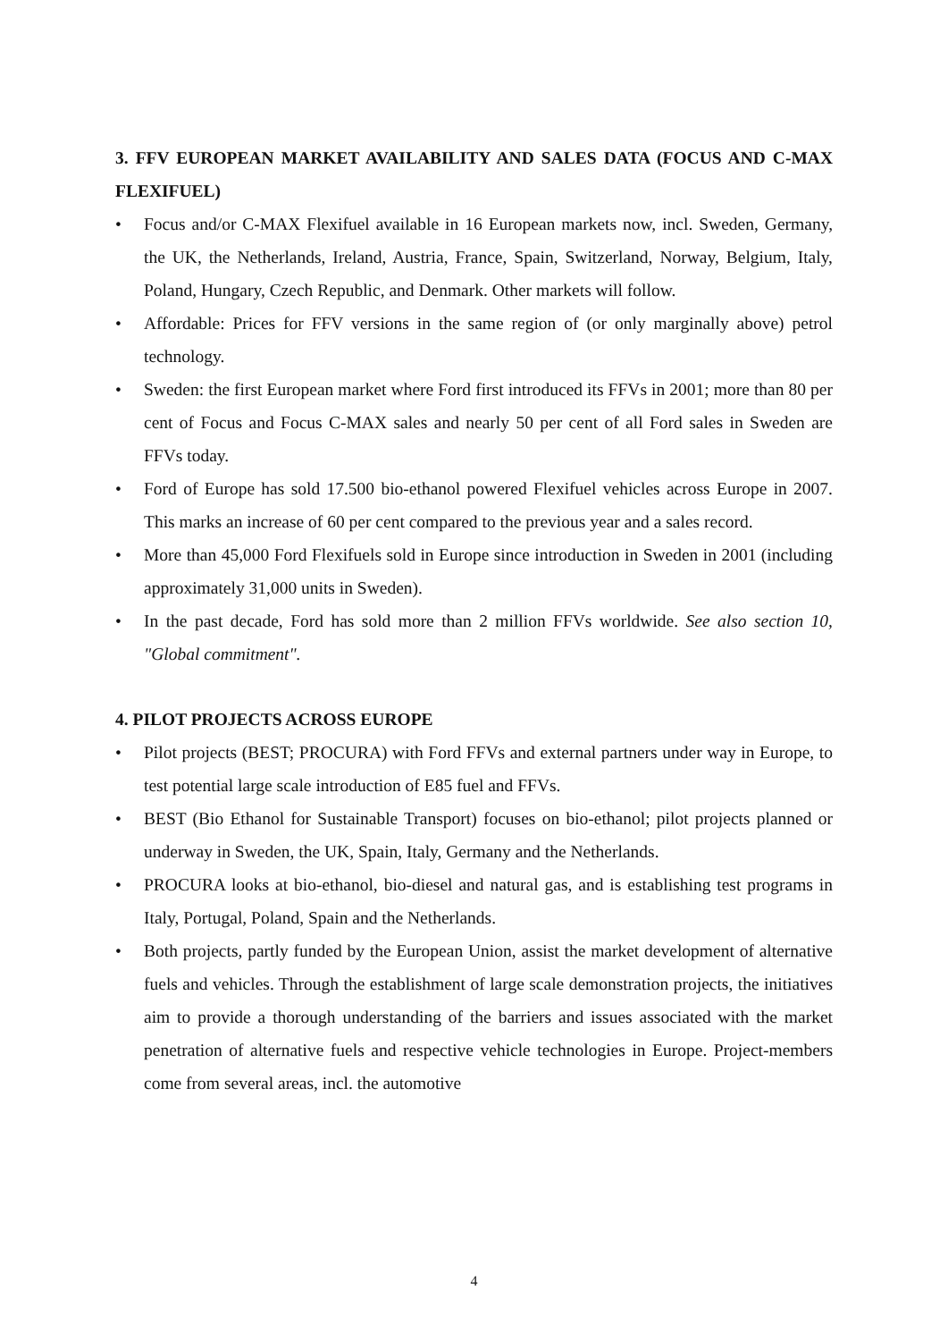3. FFV EUROPEAN MARKET AVAILABILITY AND SALES DATA (FOCUS AND C-MAX FLEXIFUEL)
• Focus and/or C-MAX Flexifuel available in 16 European markets now, incl. Sweden, Germany, the UK, the Netherlands, Ireland, Austria, France, Spain, Switzerland, Norway, Belgium, Italy, Poland, Hungary, Czech Republic, and Denmark. Other markets will follow.
• Affordable: Prices for FFV versions in the same region of (or only marginally above) petrol technology.
• Sweden: the first European market where Ford first introduced its FFVs in 2001; more than 80 per cent of Focus and Focus C-MAX sales and nearly 50 per cent of all Ford sales in Sweden are FFVs today.
• Ford of Europe has sold 17.500 bio-ethanol powered Flexifuel vehicles across Europe in 2007. This marks an increase of 60 per cent compared to the previous year and a sales record.
• More than 45,000 Ford Flexifuels sold in Europe since introduction in Sweden in 2001 (including approximately 31,000 units in Sweden).
• In the past decade, Ford has sold more than 2 million FFVs worldwide. See also section 10, "Global commitment".
4. PILOT PROJECTS ACROSS EUROPE
• Pilot projects (BEST; PROCURA) with Ford FFVs and external partners under way in Europe, to test potential large scale introduction of E85 fuel and FFVs.
• BEST (Bio Ethanol for Sustainable Transport) focuses on bio-ethanol; pilot projects planned or underway in Sweden, the UK, Spain, Italy, Germany and the Netherlands.
• PROCURA looks at bio-ethanol, bio-diesel and natural gas, and is establishing test programs in Italy, Portugal, Poland, Spain and the Netherlands.
• Both projects, partly funded by the European Union, assist the market development of alternative fuels and vehicles. Through the establishment of large scale demonstration projects, the initiatives aim to provide a thorough understanding of the barriers and issues associated with the market penetration of alternative fuels and respective vehicle technologies in Europe. Project-members come from several areas, incl. the automotive
4